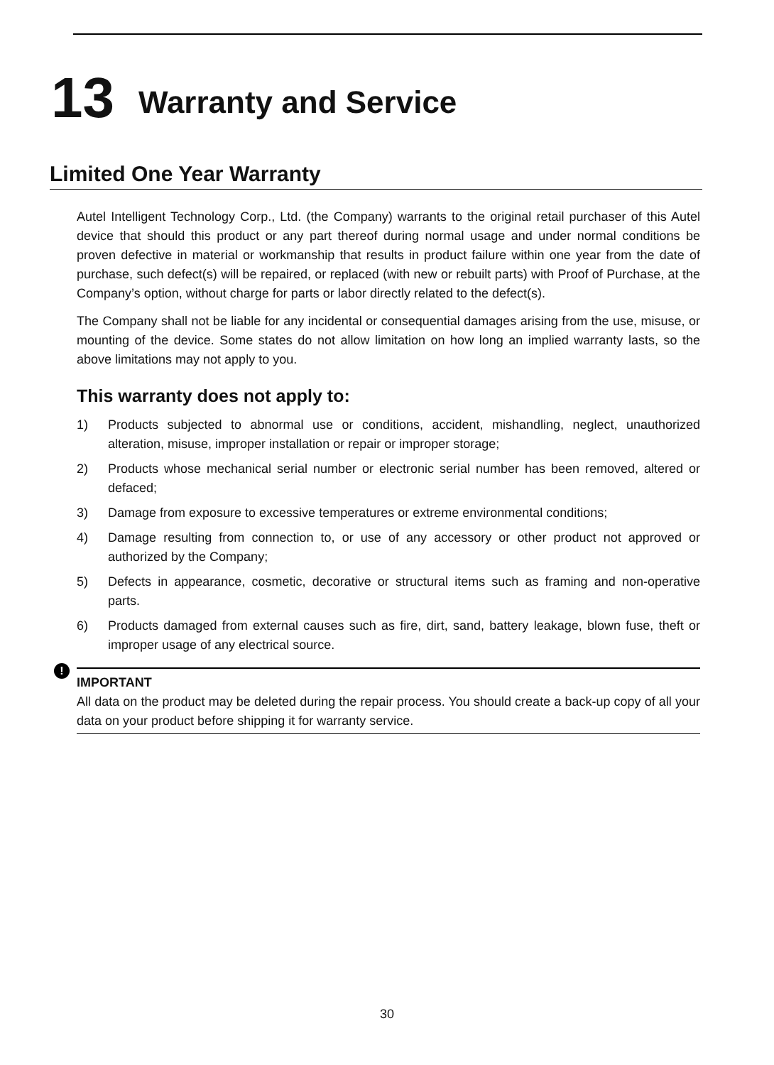13 Warranty and Service
Limited One Year Warranty
Autel Intelligent Technology Corp., Ltd. (the Company) warrants to the original retail purchaser of this Autel device that should this product or any part thereof during normal usage and under normal conditions be proven defective in material or workmanship that results in product failure within one year from the date of purchase, such defect(s) will be repaired, or replaced (with new or rebuilt parts) with Proof of Purchase, at the Company’s option, without charge for parts or labor directly related to the defect(s).
The Company shall not be liable for any incidental or consequential damages arising from the use, misuse, or mounting of the device. Some states do not allow limitation on how long an implied warranty lasts, so the above limitations may not apply to you.
This warranty does not apply to:
1) Products subjected to abnormal use or conditions, accident, mishandling, neglect, unauthorized alteration, misuse, improper installation or repair or improper storage;
2) Products whose mechanical serial number or electronic serial number has been removed, altered or defaced;
3) Damage from exposure to excessive temperatures or extreme environmental conditions;
4) Damage resulting from connection to, or use of any accessory or other product not approved or authorized by the Company;
5) Defects in appearance, cosmetic, decorative or structural items such as framing and non-operative parts.
6) Products damaged from external causes such as fire, dirt, sand, battery leakage, blown fuse, theft or improper usage of any electrical source.
!
IMPORTANT
All data on the product may be deleted during the repair process. You should create a back-up copy of all your data on your product before shipping it for warranty service.
30